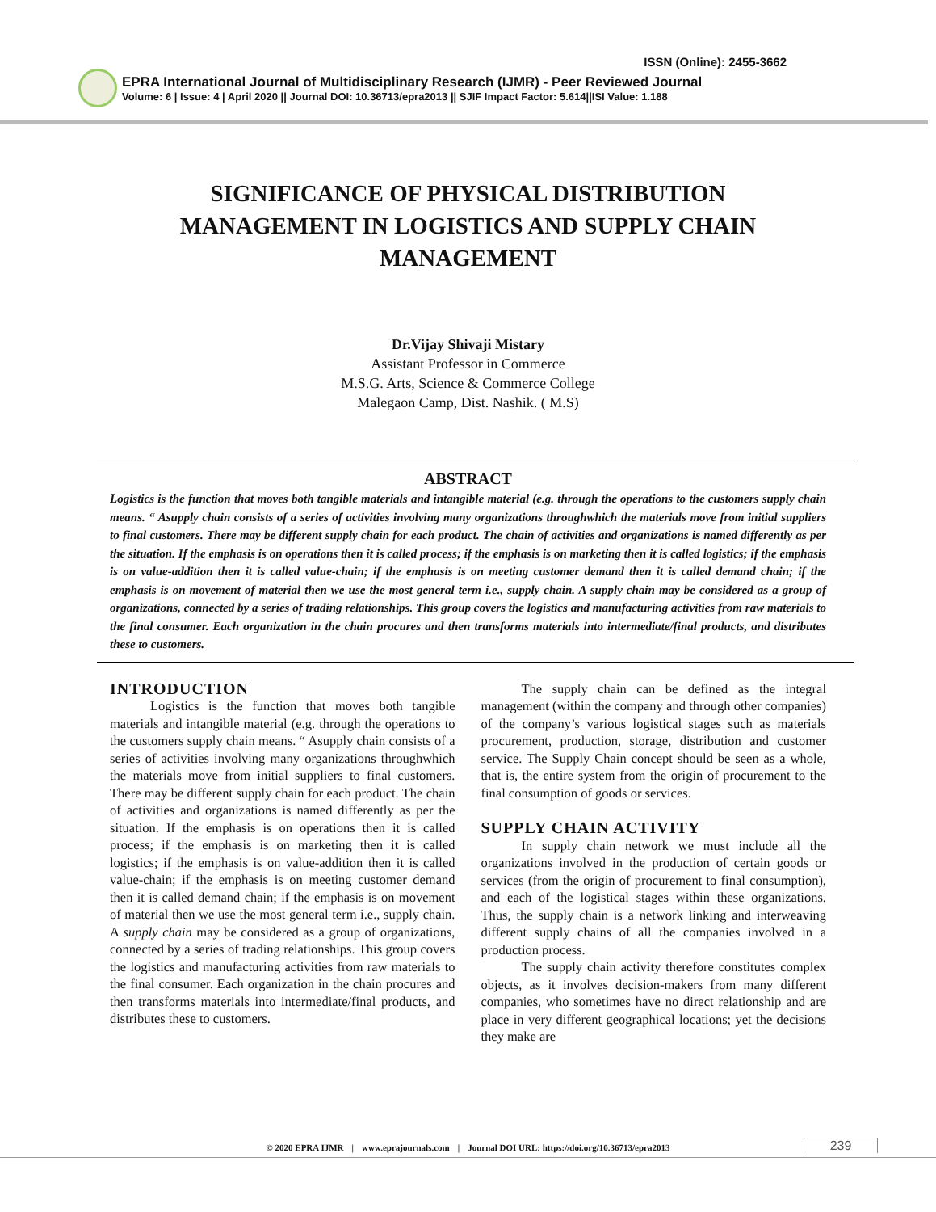ISSN (Online): 2455-3662
EPRA International Journal of Multidisciplinary Research (IJMR) - Peer Reviewed Journal
Volume: 6 | Issue: 4 | April 2020 || Journal DOI: 10.36713/epra2013 || SJIF Impact Factor: 5.614||ISI Value: 1.188
SIGNIFICANCE OF PHYSICAL DISTRIBUTION MANAGEMENT IN LOGISTICS AND SUPPLY CHAIN MANAGEMENT
Dr.Vijay Shivaji Mistary
Assistant Professor in Commerce
M.S.G. Arts, Science & Commerce College
Malegaon Camp, Dist. Nashik. ( M.S)
ABSTRACT
Logistics is the function that moves both tangible materials and intangible material (e.g. through the operations to the customers supply chain means. “ Asupply chain consists of a series of activities involving many organizations throughwhich the materials move from initial suppliers to final customers. There may be different supply chain for each product. The chain of activities and organizations is named differently as per the situation. If the emphasis is on operations then it is called process; if the emphasis is on marketing then it is called logistics; if the emphasis is on value-addition then it is called value-chain; if the emphasis is on meeting customer demand then it is called demand chain; if the emphasis is on movement of material then we use the most general term i.e., supply chain. A supply chain may be considered as a group of organizations, connected by a series of trading relationships. This group covers the logistics and manufacturing activities from raw materials to the final consumer. Each organization in the chain procures and then transforms materials into intermediate/final products, and distributes these to customers.
INTRODUCTION
Logistics is the function that moves both tangible materials and intangible material (e.g. through the operations to the customers supply chain means. “ Asupply chain consists of a series of activities involving many organizations throughwhich the materials move from initial suppliers to final customers. There may be different supply chain for each product. The chain of activities and organizations is named differently as per the situation. If the emphasis is on operations then it is called process; if the emphasis is on marketing then it is called logistics; if the emphasis is on value-addition then it is called value-chain; if the emphasis is on meeting customer demand then it is called demand chain; if the emphasis is on movement of material then we use the most general term i.e., supply chain. A supply chain may be considered as a group of organizations, connected by a series of trading relationships. This group covers the logistics and manufacturing activities from raw materials to the final consumer. Each organization in the chain procures and then transforms materials into intermediate/final products, and distributes these to customers.
The supply chain can be defined as the integral management (within the company and through other companies) of the company’s various logistical stages such as materials procurement, production, storage, distribution and customer service. The Supply Chain concept should be seen as a whole, that is, the entire system from the origin of procurement to the final consumption of goods or services.
SUPPLY CHAIN ACTIVITY
In supply chain network we must include all the organizations involved in the production of certain goods or services (from the origin of procurement to final consumption), and each of the logistical stages within these organizations. Thus, the supply chain is a network linking and interweaving different supply chains of all the companies involved in a production process.
The supply chain activity therefore constitutes complex objects, as it involves decision-makers from many different companies, who sometimes have no direct relationship and are place in very different geographical locations; yet the decisions they make are
© 2020 EPRA IJMR | www.eprajournals.com | Journal DOI URL: https://doi.org/10.36713/epra2013
239